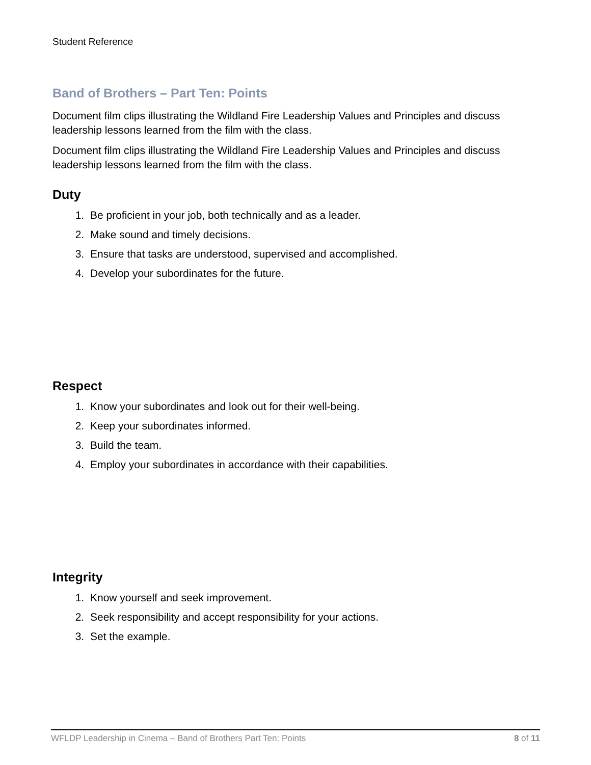Student Reference
Band of Brothers – Part Ten: Points
Document film clips illustrating the Wildland Fire Leadership Values and Principles and discuss leadership lessons learned from the film with the class.
Document film clips illustrating the Wildland Fire Leadership Values and Principles and discuss leadership lessons learned from the film with the class.
Duty
1. Be proficient in your job, both technically and as a leader.
2. Make sound and timely decisions.
3. Ensure that tasks are understood, supervised and accomplished.
4. Develop your subordinates for the future.
Respect
1. Know your subordinates and look out for their well-being.
2. Keep your subordinates informed.
3. Build the team.
4. Employ your subordinates in accordance with their capabilities.
Integrity
1. Know yourself and seek improvement.
2. Seek responsibility and accept responsibility for your actions.
3. Set the example.
WFLDP Leadership in Cinema – Band of Brothers Part Ten: Points 8 of 11